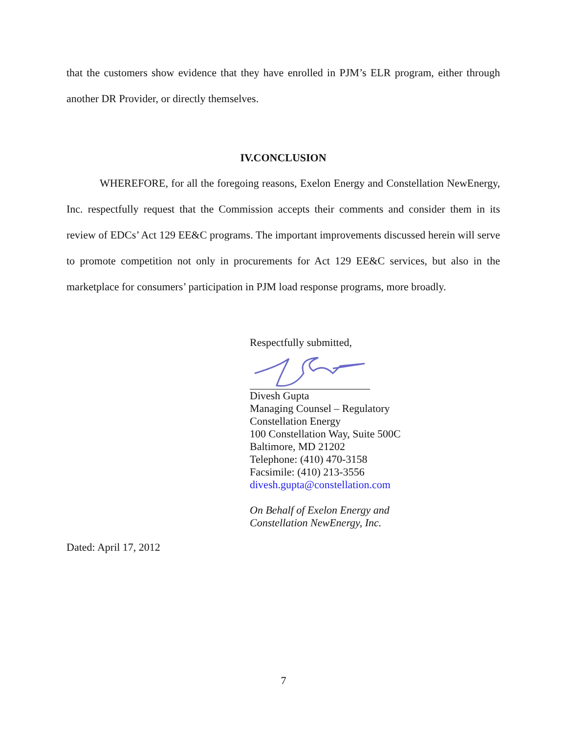that the customers show evidence that they have enrolled in PJM’s ELR program, either through another DR Provider, or directly themselves.
IV.CONCLUSION
WHEREFORE, for all the foregoing reasons, Exelon Energy and Constellation NewEnergy, Inc. respectfully request that the Commission accepts their comments and consider them in its review of EDCs’ Act 129 EE&C programs. The important improvements discussed herein will serve to promote competition not only in procurements for Act 129 EE&C services, but also in the marketplace for consumers’ participation in PJM load response programs, more broadly.
Respectfully submitted,
Divesh Gupta
Managing Counsel – Regulatory
Constellation Energy
100 Constellation Way, Suite 500C
Baltimore, MD 21202
Telephone: (410) 470-3158
Facsimile: (410) 213-3556
divesh.gupta@constellation.com
On Behalf of Exelon Energy and
Constellation NewEnergy, Inc.
Dated: April 17, 2012
7